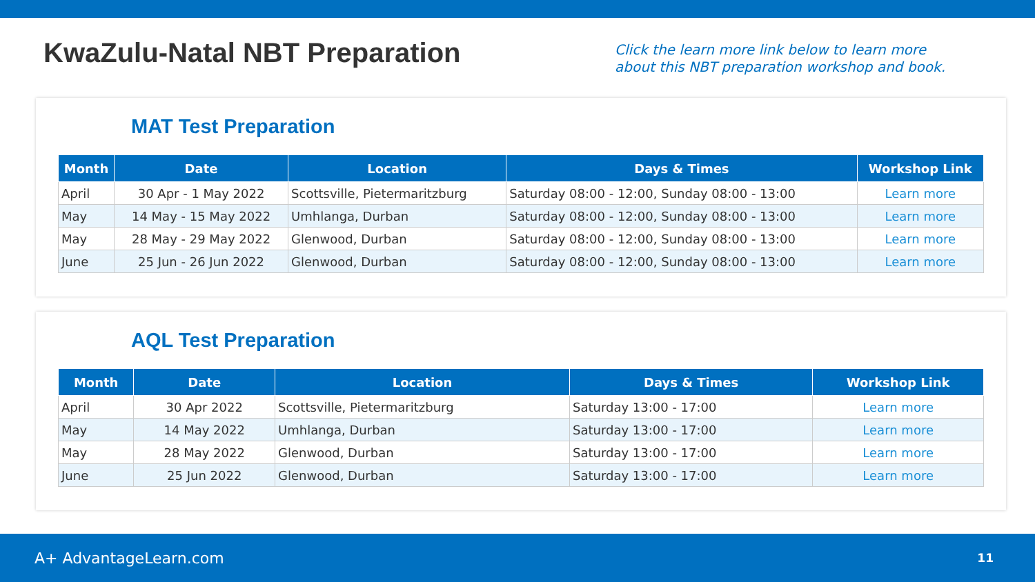KwaZulu-Natal NBT Preparation
Click the learn more link below to learn more
about this NBT preparation workshop and book.
MAT Test Preparation
| Month | Date | Location | Days & Times | Workshop Link |
| --- | --- | --- | --- | --- |
| April | 30 Apr - 1 May 2022 | Scottsville, Pietermaritzburg | Saturday 08:00 - 12:00, Sunday 08:00 - 13:00 | Learn more |
| May | 14 May - 15 May 2022 | Umhlanga, Durban | Saturday 08:00 - 12:00, Sunday 08:00 - 13:00 | Learn more |
| May | 28 May - 29 May 2022 | Glenwood, Durban | Saturday 08:00 - 12:00, Sunday 08:00 - 13:00 | Learn more |
| June | 25 Jun - 26 Jun 2022 | Glenwood, Durban | Saturday 08:00 - 12:00, Sunday 08:00 - 13:00 | Learn more |
AQL Test Preparation
| Month | Date | Location | Days & Times | Workshop Link |
| --- | --- | --- | --- | --- |
| April | 30 Apr 2022 | Scottsville, Pietermaritzburg | Saturday 13:00 - 17:00 | Learn more |
| May | 14 May 2022 | Umhlanga, Durban | Saturday 13:00 - 17:00 | Learn more |
| May | 28 May 2022 | Glenwood, Durban | Saturday 13:00 - 17:00 | Learn more |
| June | 25 Jun 2022 | Glenwood, Durban | Saturday 13:00 - 17:00 | Learn more |
A+ AdvantageLearn.com
11